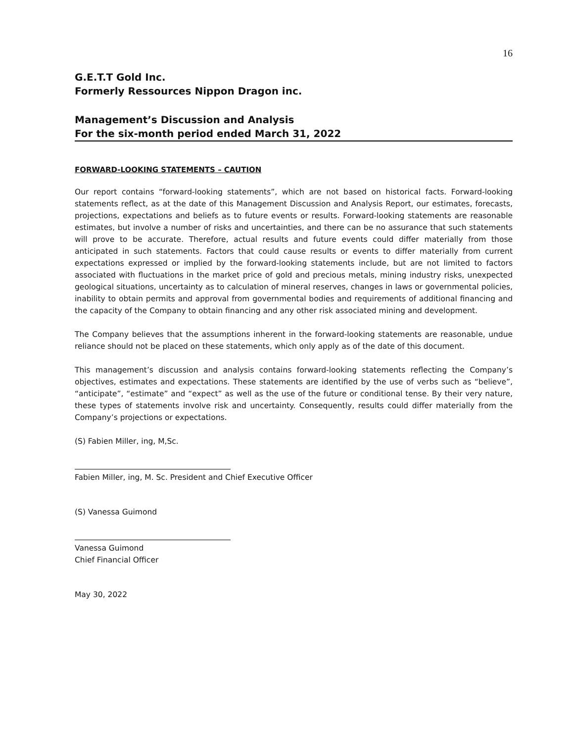16
G.E.T.T Gold Inc.
Formerly Ressources Nippon Dragon inc.
Management’s Discussion and Analysis
For the six-month period ended March 31, 2022
FORWARD-LOOKING STATEMENTS – CAUTION
Our report contains “forward-looking statements”, which are not based on historical facts. Forward-looking statements reflect, as at the date of this Management Discussion and Analysis Report, our estimates, forecasts, projections, expectations and beliefs as to future events or results. Forward-looking statements are reasonable estimates, but involve a number of risks and uncertainties, and there can be no assurance that such statements will prove to be accurate. Therefore, actual results and future events could differ materially from those anticipated in such statements. Factors that could cause results or events to differ materially from current expectations expressed or implied by the forward-looking statements include, but are not limited to factors associated with fluctuations in the market price of gold and precious metals, mining industry risks, unexpected geological situations, uncertainty as to calculation of mineral reserves, changes in laws or governmental policies, inability to obtain permits and approval from governmental bodies and requirements of additional financing and the capacity of the Company to obtain financing and any other risk associated mining and development.
The Company believes that the assumptions inherent in the forward-looking statements are reasonable, undue reliance should not be placed on these statements, which only apply as of the date of this document.
This management’s discussion and analysis contains forward-looking statements reflecting the Company’s objectives, estimates and expectations. These statements are identified by the use of verbs such as “believe”, “anticipate”, “estimate” and “expect” as well as the use of the future or conditional tense. By their very nature, these types of statements involve risk and uncertainty. Consequently, results could differ materially from the Company’s projections or expectations.
(S) Fabien Miller, ing, M,Sc.
Fabien Miller, ing, M. Sc. President and Chief Executive Officer
(S) Vanessa Guimond
Vanessa Guimond
Chief Financial Officer
May 30, 2022